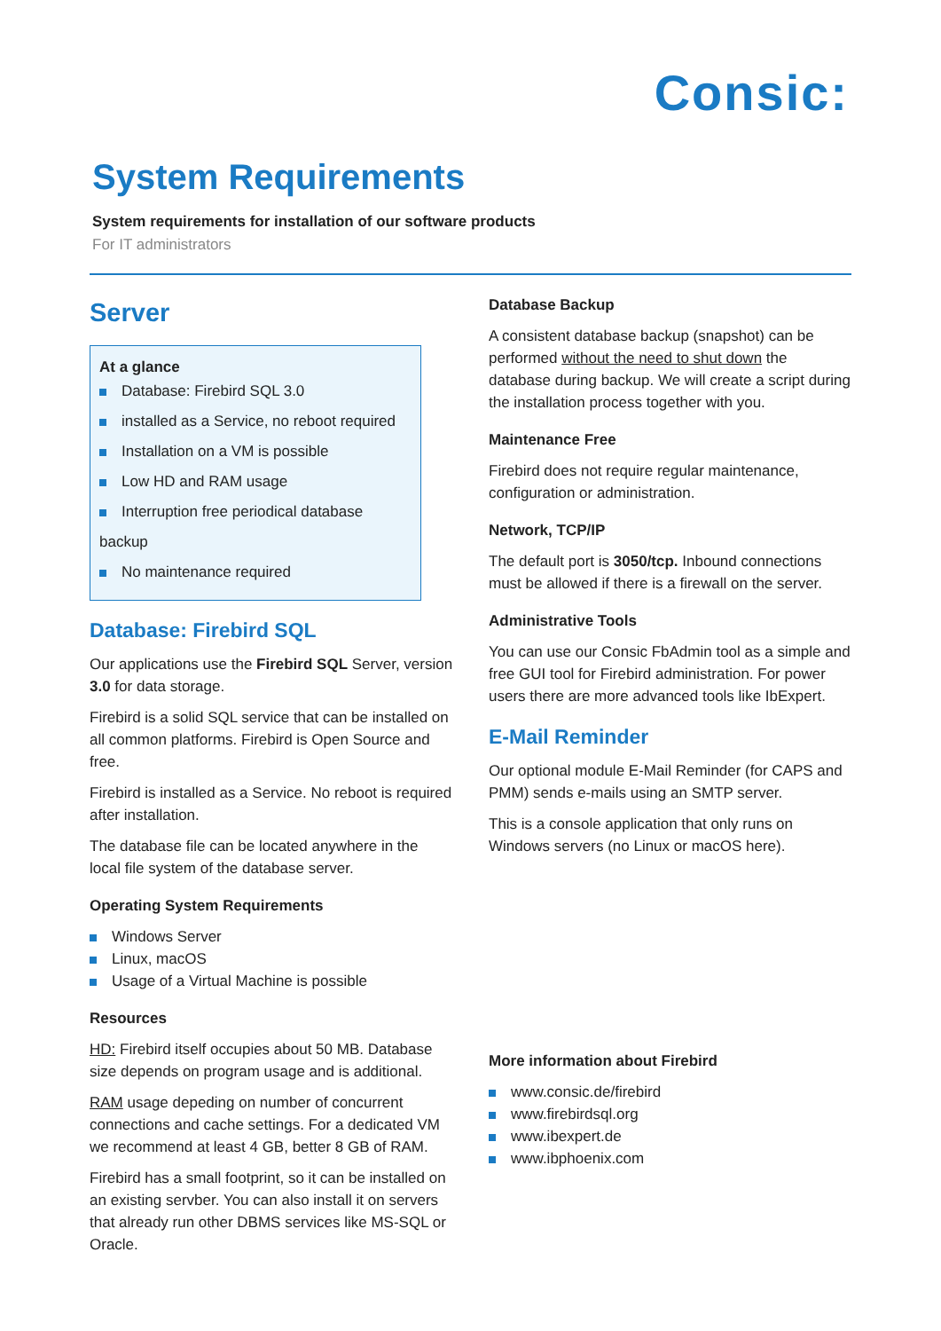Consic:
System Requirements
System requirements for installation of our software products
For IT administrators
Server
At a glance
Database: Firebird SQL 3.0
installed as a Service, no reboot required
Installation on a VM is possible
Low HD and RAM usage
Interruption free periodical database backup
No maintenance required
Database: Firebird SQL
Our applications use the Firebird SQL Server, version 3.0 for data storage.
Firebird is a solid SQL service that can be installed on all common platforms. Firebird is Open Source and free.
Firebird is installed as a Service. No reboot is required after installation.
The database file can be located anywhere in the local file system of the database server.
Operating System Requirements
Windows Server
Linux, macOS
Usage of a Virtual Machine is possible
Resources
HD: Firebird itself occupies about 50 MB. Database size depends on program usage and is additional.
RAM usage depeding on number of concurrent connections and cache settings. For a dedicated VM we recommend at least 4 GB, better 8 GB of RAM.
Firebird has a small footprint, so it can be installed on an existing servber. You can also install it on servers that already run other DBMS services like MS-SQL or Oracle.
Database Backup
A consistent database backup (snapshot) can be performed without the need to shut down the database during backup. We will create a script during the installation process together with you.
Maintenance Free
Firebird does not require regular maintenance, configuration or administration.
Network, TCP/IP
The default port is 3050/tcp. Inbound connections must be allowed if there is a firewall on the server.
Administrative Tools
You can use our Consic FbAdmin tool as a simple and free GUI tool for Firebird administration. For power users there are more advanced tools like IbExpert.
E-Mail Reminder
Our optional module E-Mail Reminder (for CAPS and PMM) sends e-mails using an SMTP server.
This is a console application that only runs on Windows servers (no Linux or macOS here).
More information about Firebird
www.consic.de/firebird
www.firebirdsql.org
www.ibexpert.de
www.ibphoenix.com